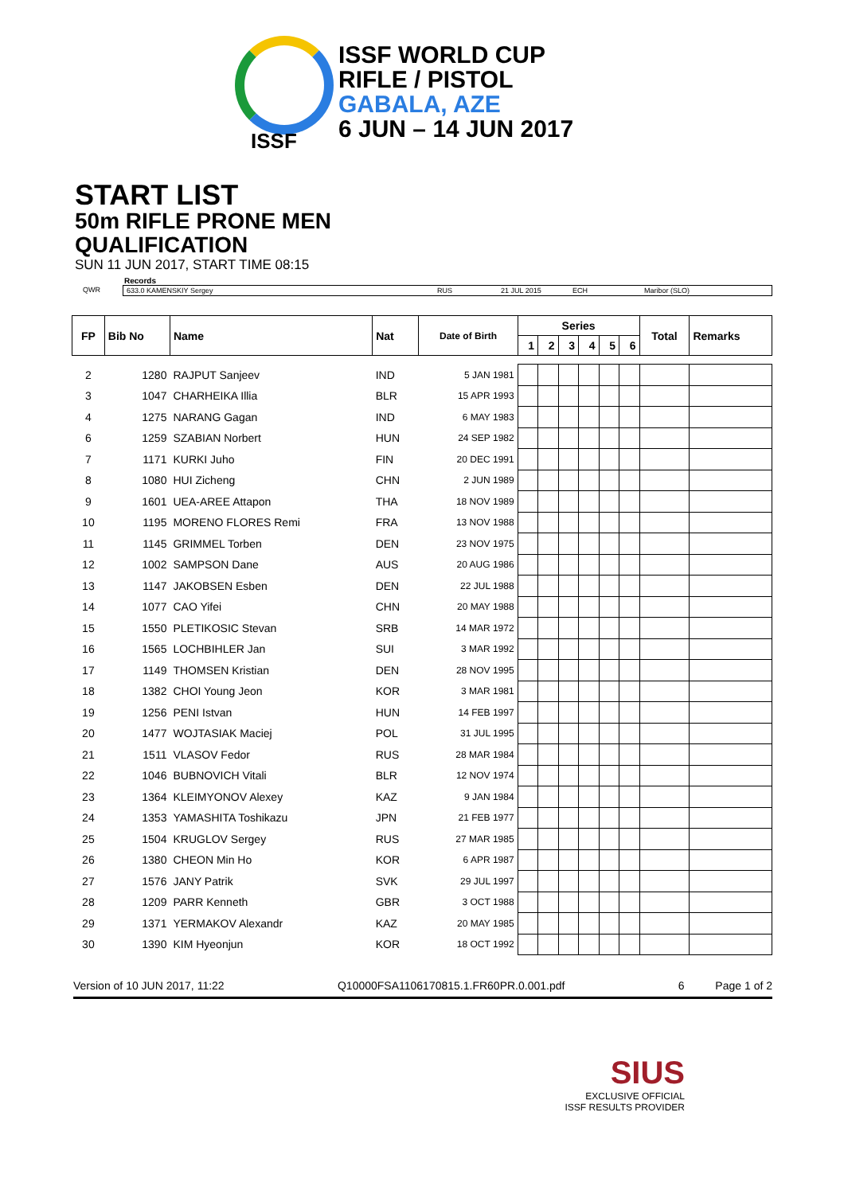ISSF
ISSF WORLD CUP
RIFLE / PISTOL
GABALA, AZE
6 JUN – 14 JUN 2017
START LIST
50m RIFLE PRONE MEN
QUALIFICATION
SUN 11 JUN 2017, START TIME 08:15
Records
QWR 633.0 KAMENSKIY Sergey RUS 21 JUL 2015 ECH Maribor (SLO)
| FP | Bib No | Name | Nat | Date of Birth | Series | | | | | | Total | Remarks |
| --- | --- | --- | --- | --- | --- | --- | --- | --- | --- | --- | --- | --- |
| | | | | | 1 | 2 | 3 | 4 | 5 | 6 | | |
| 2 | 1280 | RAJPUT Sanjeev | IND | 5 JAN 1981 | | | | | | | | |
| 3 | 1047 | CHARHEIKA Illia | BLR | 15 APR 1993 | | | | | | | | |
| 4 | 1275 | NARANG Gagan | IND | 6 MAY 1983 | | | | | | | | |
| 6 | 1259 | SZABIAN Norbert | HUN | 24 SEP 1982 | | | | | | | | |
| 7 | 1171 | KURKI Juho | FIN | 20 DEC 1991 | | | | | | | | |
| 8 | 1080 | HUI Zicheng | CHN | 2 JUN 1989 | | | | | | | | |
| 9 | 1601 | UEA-AREE Attapon | THA | 18 NOV 1989 | | | | | | | | |
| 10 | 1195 | MORENO FLORES Remi | FRA | 13 NOV 1988 | | | | | | | | |
| 11 | 1145 | GRIMMEL Torben | DEN | 23 NOV 1975 | | | | | | | | |
| 12 | 1002 | SAMPSON Dane | AUS | 20 AUG 1986 | | | | | | | | |
| 13 | 1147 | JAKOBSEN Esben | DEN | 22 JUL 1988 | | | | | | | | |
| 14 | 1077 | CAO Yifei | CHN | 20 MAY 1988 | | | | | | | | |
| 15 | 1550 | PLETIKOSIC Stevan | SRB | 14 MAR 1972 | | | | | | | | |
| 16 | 1565 | LOCHBIHLER Jan | SUI | 3 MAR 1992 | | | | | | | | |
| 17 | 1149 | THOMSEN Kristian | DEN | 28 NOV 1995 | | | | | | | | |
| 18 | 1382 | CHOI Young Jeon | KOR | 3 MAR 1981 | | | | | | | | |
| 19 | 1256 | PENI Istvan | HUN | 14 FEB 1997 | | | | | | | | |
| 20 | 1477 | WOJTASIAK Maciej | POL | 31 JUL 1995 | | | | | | | | |
| 21 | 1511 | VLASOV Fedor | RUS | 28 MAR 1984 | | | | | | | | |
| 22 | 1046 | BUBNOVICH Vitali | BLR | 12 NOV 1974 | | | | | | | | |
| 23 | 1364 | KLEIMYONOV Alexey | KAZ | 9 JAN 1984 | | | | | | | | |
| 24 | 1353 | YAMASHITA Toshikazu | JPN | 21 FEB 1977 | | | | | | | | |
| 25 | 1504 | KRUGLOV Sergey | RUS | 27 MAR 1985 | | | | | | | | |
| 26 | 1380 | CHEON Min Ho | KOR | 6 APR 1987 | | | | | | | | |
| 27 | 1576 | JANY Patrik | SVK | 29 JUL 1997 | | | | | | | | |
| 28 | 1209 | PARR Kenneth | GBR | 3 OCT 1988 | | | | | | | | |
| 29 | 1371 | YERMAKOV Alexandr | KAZ | 20 MAY 1985 | | | | | | | | |
| 30 | 1390 | KIM Hyeonjun | KOR | 18 OCT 1992 | | | | | | | | |
Version of 10 JUN 2017, 11:22 Q10000FSA1106170815.1.FR60PR.0.001.pdf 6 Page 1 of 2
SIUS
EXCLUSIVE OFFICIAL
ISSF RESULTS PROVIDER